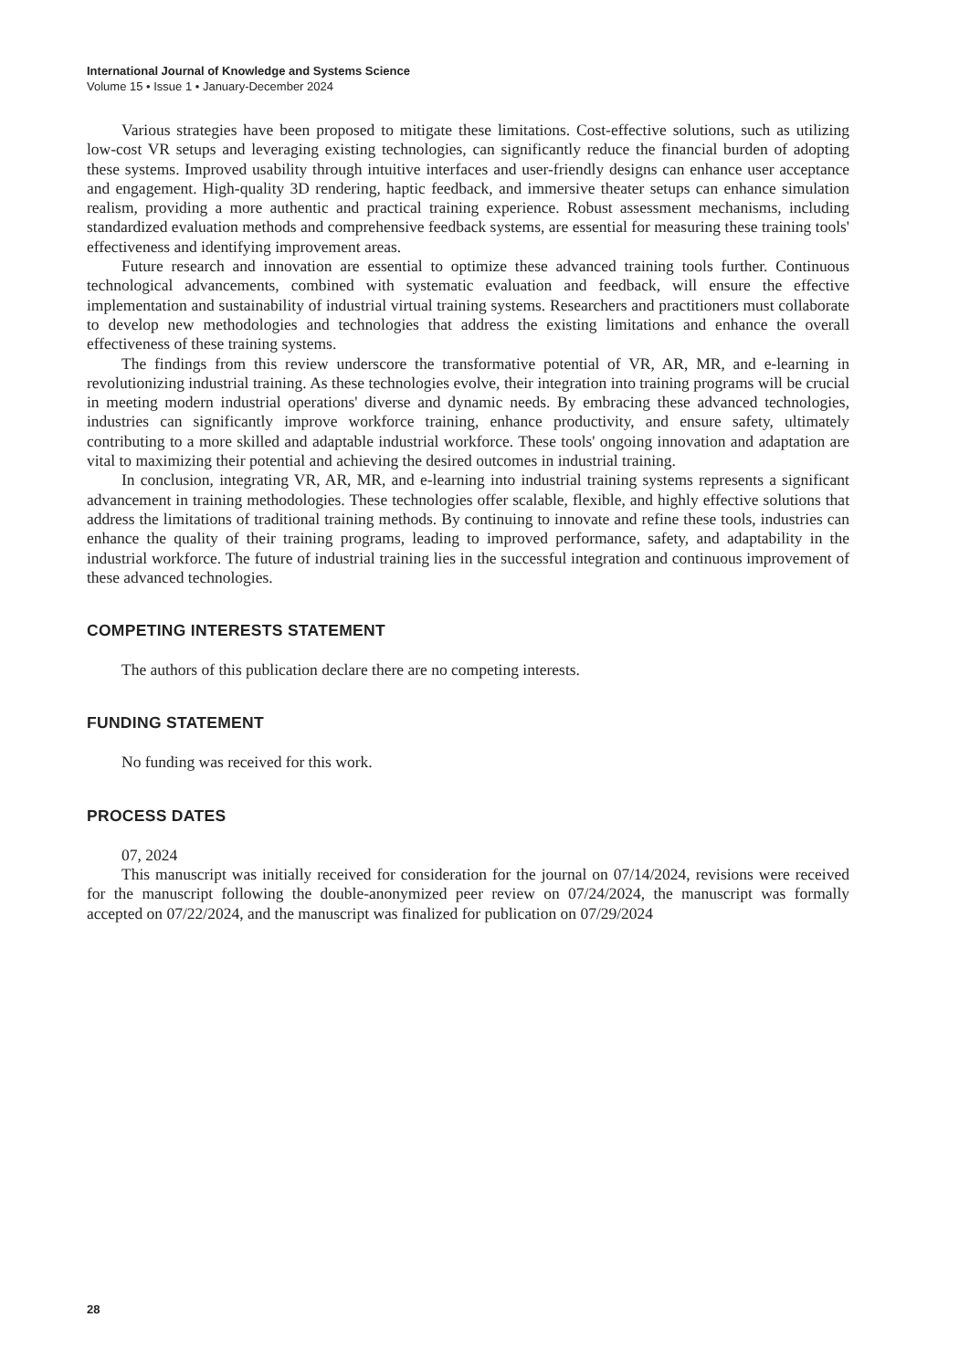International Journal of Knowledge and Systems Science
Volume 15 • Issue 1 • January-December 2024
Various strategies have been proposed to mitigate these limitations. Cost-effective solutions, such as utilizing low-cost VR setups and leveraging existing technologies, can significantly reduce the financial burden of adopting these systems. Improved usability through intuitive interfaces and user-friendly designs can enhance user acceptance and engagement. High-quality 3D rendering, haptic feedback, and immersive theater setups can enhance simulation realism, providing a more authentic and practical training experience. Robust assessment mechanisms, including standardized evaluation methods and comprehensive feedback systems, are essential for measuring these training tools' effectiveness and identifying improvement areas.
Future research and innovation are essential to optimize these advanced training tools further. Continuous technological advancements, combined with systematic evaluation and feedback, will ensure the effective implementation and sustainability of industrial virtual training systems. Researchers and practitioners must collaborate to develop new methodologies and technologies that address the existing limitations and enhance the overall effectiveness of these training systems.
The findings from this review underscore the transformative potential of VR, AR, MR, and e-learning in revolutionizing industrial training. As these technologies evolve, their integration into training programs will be crucial in meeting modern industrial operations' diverse and dynamic needs. By embracing these advanced technologies, industries can significantly improve workforce training, enhance productivity, and ensure safety, ultimately contributing to a more skilled and adaptable industrial workforce. These tools' ongoing innovation and adaptation are vital to maximizing their potential and achieving the desired outcomes in industrial training.
In conclusion, integrating VR, AR, MR, and e-learning into industrial training systems represents a significant advancement in training methodologies. These technologies offer scalable, flexible, and highly effective solutions that address the limitations of traditional training methods. By continuing to innovate and refine these tools, industries can enhance the quality of their training programs, leading to improved performance, safety, and adaptability in the industrial workforce. The future of industrial training lies in the successful integration and continuous improvement of these advanced technologies.
COMPETING INTERESTS STATEMENT
The authors of this publication declare there are no competing interests.
FUNDING STATEMENT
No funding was received for this work.
PROCESS DATES
07, 2024
This manuscript was initially received for consideration for the journal on 07/14/2024, revisions were received for the manuscript following the double-anonymized peer review on 07/24/2024, the manuscript was formally accepted on 07/22/2024, and the manuscript was finalized for publication on 07/29/2024
28